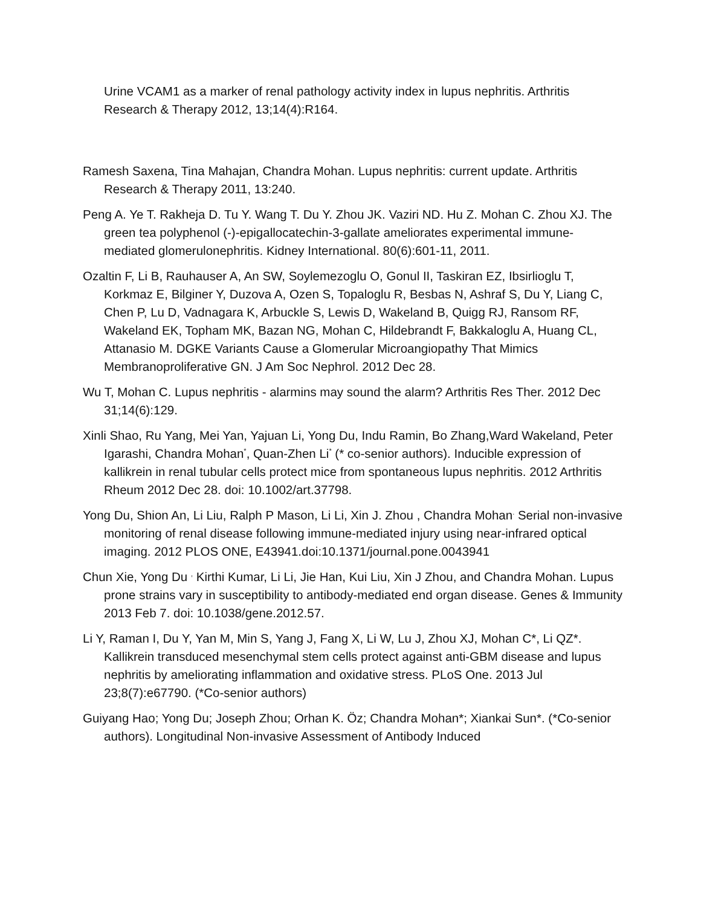Urine VCAM1 as a marker of renal pathology activity index in lupus nephritis. Arthritis Research & Therapy 2012, 13;14(4):R164.
Ramesh Saxena, Tina Mahajan, Chandra Mohan. Lupus nephritis: current update. Arthritis Research & Therapy 2011, 13:240.
Peng A. Ye T. Rakheja D. Tu Y. Wang T. Du Y. Zhou JK. Vaziri ND. Hu Z. Mohan C. Zhou XJ. The green tea polyphenol (-)-epigallocatechin-3-gallate ameliorates experimental immune-mediated glomerulonephritis. Kidney International. 80(6):601-11, 2011.
Ozaltin F, Li B, Rauhauser A, An SW, Soylemezoglu O, Gonul II, Taskiran EZ, Ibsirlioglu T, Korkmaz E, Bilginer Y, Duzova A, Ozen S, Topaloglu R, Besbas N, Ashraf S, Du Y, Liang C, Chen P, Lu D, Vadnagara K, Arbuckle S, Lewis D, Wakeland B, Quigg RJ, Ransom RF, Wakeland EK, Topham MK, Bazan NG, Mohan C, Hildebrandt F, Bakkaloglu A, Huang CL, Attanasio M. DGKE Variants Cause a Glomerular Microangiopathy That Mimics Membranoproliferative GN. J Am Soc Nephrol. 2012 Dec 28.
Wu T, Mohan C. Lupus nephritis - alarmins may sound the alarm? Arthritis Res Ther. 2012 Dec 31;14(6):129.
Xinli Shao, Ru Yang, Mei Yan, Yajuan Li, Yong Du, Indu Ramin, Bo Zhang,Ward Wakeland, Peter Igarashi, Chandra Mohan<sup>*</sup>, Quan-Zhen Li<sup>*</sup> (* co-senior authors). Inducible expression of kallikrein in renal tubular cells protect mice from spontaneous lupus nephritis. 2012 Arthritis Rheum 2012 Dec 28. doi: 10.1002/art.37798.
Yong Du, Shion An, Li Liu, Ralph P Mason, Li Li, Xin J. Zhou , Chandra Mohan<sup>.</sup> Serial non-invasive monitoring of renal disease following immune-mediated injury using near-infrared optical imaging. 2012 PLOS ONE, E43941.doi:10.1371/journal.pone.0043941
Chun Xie, Yong Du <sup>,</sup> Kirthi Kumar, Li Li, Jie Han, Kui Liu, Xin J Zhou, and Chandra Mohan. Lupus prone strains vary in susceptibility to antibody-mediated end organ disease. Genes & Immunity 2013 Feb 7. doi: 10.1038/gene.2012.57.
Li Y, Raman I, Du Y, Yan M, Min S, Yang J, Fang X, Li W, Lu J, Zhou XJ, Mohan C*, Li QZ*. Kallikrein transduced mesenchymal stem cells protect against anti-GBM disease and lupus nephritis by ameliorating inflammation and oxidative stress. PLoS One. 2013 Jul 23;8(7):e67790. (*Co-senior authors)
Guiyang Hao; Yong Du; Joseph Zhou; Orhan K. Öz; Chandra Mohan*; Xiankai Sun*. (*Co-senior authors). Longitudinal Non-invasive Assessment of Antibody Induced